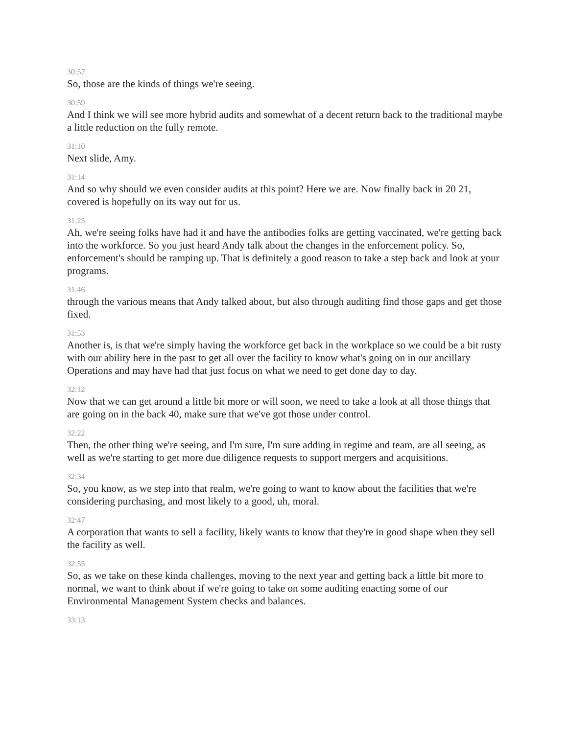30:57
So, those are the kinds of things we're seeing.
30:59
And I think we will see more hybrid audits and somewhat of a decent return back to the traditional maybe a little reduction on the fully remote.
31:10
Next slide, Amy.
31:14
And so why should we even consider audits at this point? Here we are. Now finally back in 20 21, covered is hopefully on its way out for us.
31:25
Ah, we're seeing folks have had it and have the antibodies folks are getting vaccinated, we're getting back into the workforce. So you just heard Andy talk about the changes in the enforcement policy. So, enforcement's should be ramping up. That is definitely a good reason to take a step back and look at your programs.
31:46
through the various means that Andy talked about, but also through auditing find those gaps and get those fixed.
31:53
Another is, is that we're simply having the workforce get back in the workplace so we could be a bit rusty with our ability here in the past to get all over the facility to know what's going on in our ancillary Operations and may have had that just focus on what we need to get done day to day.
32:12
Now that we can get around a little bit more or will soon, we need to take a look at all those things that are going on in the back 40, make sure that we've got those under control.
32:22
Then, the other thing we're seeing, and I'm sure, I'm sure adding in regime and team, are all seeing, as well as we're starting to get more due diligence requests to support mergers and acquisitions.
32:34
So, you know, as we step into that realm, we're going to want to know about the facilities that we're considering purchasing, and most likely to a good, uh, moral.
32:47
A corporation that wants to sell a facility, likely wants to know that they're in good shape when they sell the facility as well.
32:55
So, as we take on these kinda challenges, moving to the next year and getting back a little bit more to normal, we want to think about if we're going to take on some auditing enacting some of our Environmental Management System checks and balances.
33:13